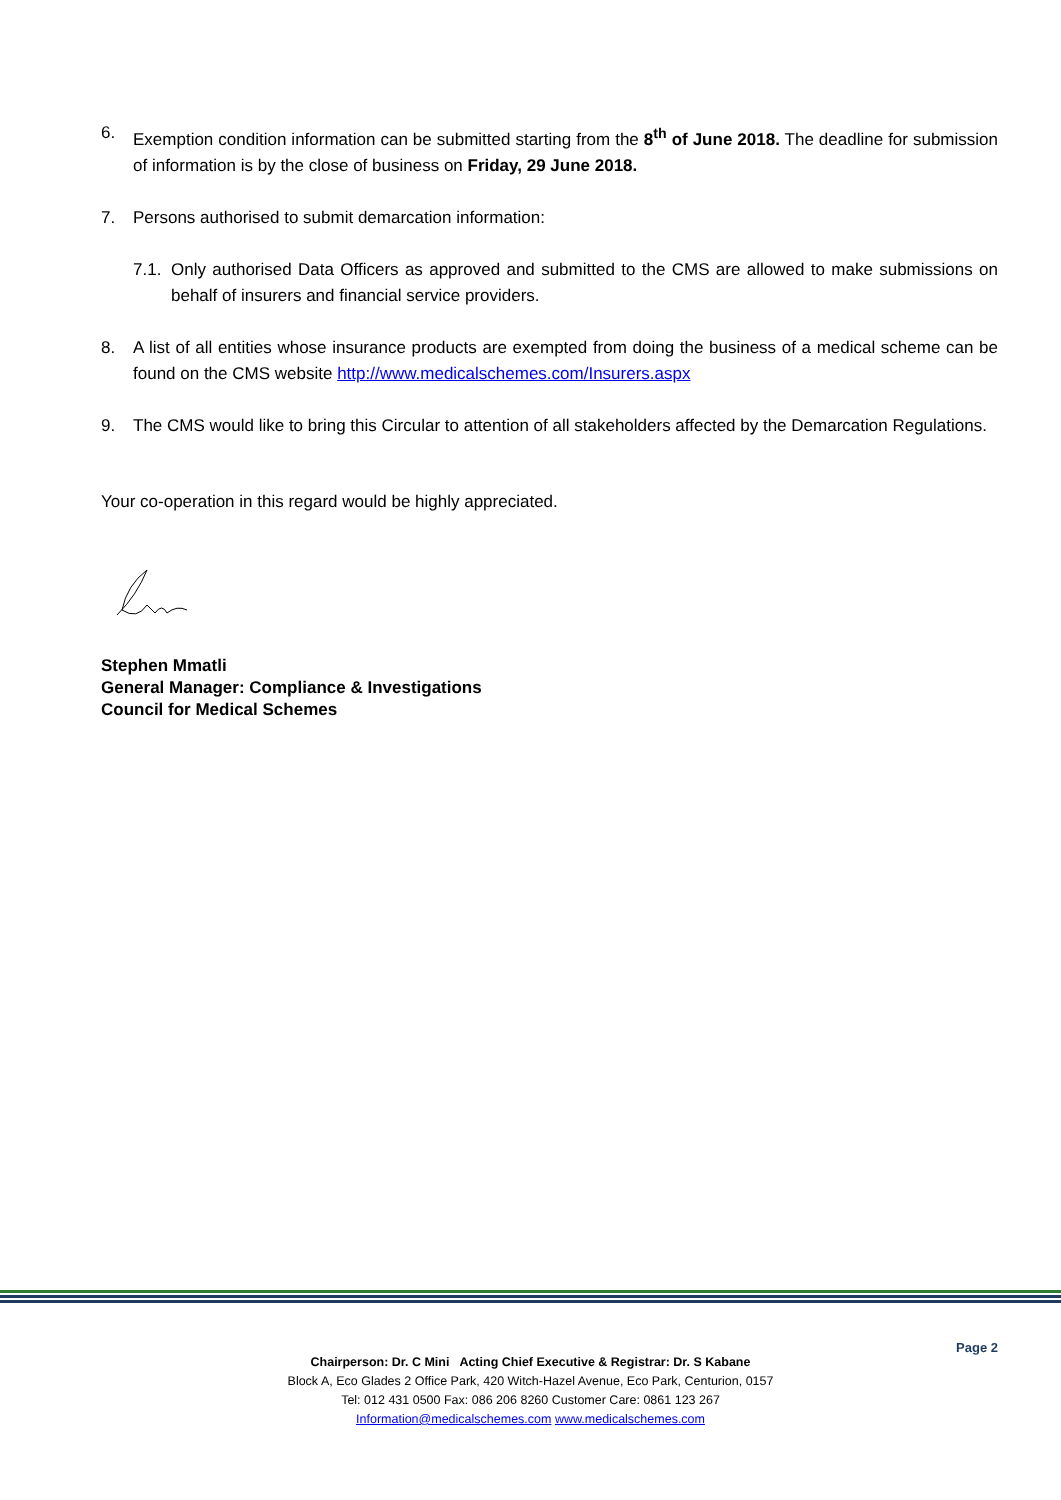6. Exemption condition information can be submitted starting from the 8<sup>th</sup> of June 2018. The deadline for submission of information is by the close of business on Friday, 29 June 2018.
7. Persons authorised to submit demarcation information:
7.1. Only authorised Data Officers as approved and submitted to the CMS are allowed to make submissions on behalf of insurers and financial service providers.
8. A list of all entities whose insurance products are exempted from doing the business of a medical scheme can be found on the CMS website http://www.medicalschemes.com/Insurers.aspx
9. The CMS would like to bring this Circular to attention of all stakeholders affected by the Demarcation Regulations.
Your co-operation in this regard would be highly appreciated.
Stephen Mmatli
General Manager: Compliance & Investigations
Council for Medical Schemes
Page 2
Chairperson: Dr. C Mini Acting Chief Executive & Registrar: Dr. S Kabane
Block A, Eco Glades 2 Office Park, 420 Witch-Hazel Avenue, Eco Park, Centurion, 0157
Tel: 012 431 0500 Fax: 086 206 8260 Customer Care: 0861 123 267
Information@medicalschemes.com www.medicalschemes.com